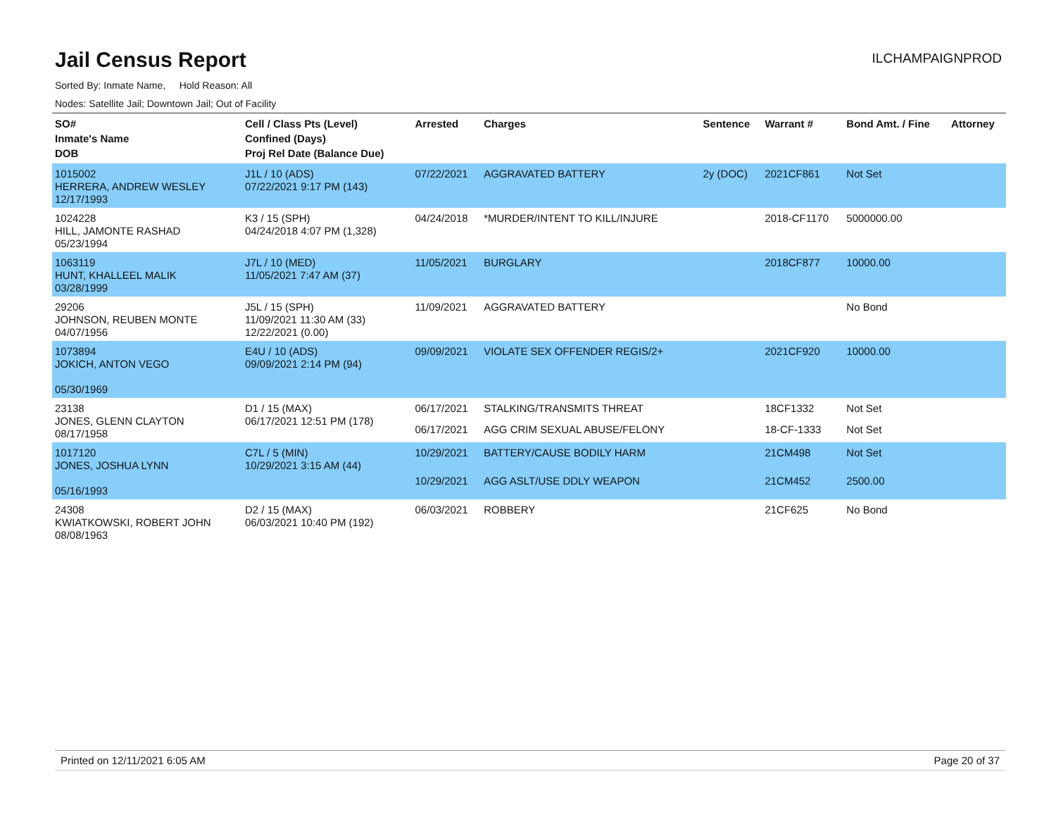Jail Census Report
ILCHAMPAIGNPROD
Sorted By: Inmate Name, Hold Reason: All
Nodes: Satellite Jail; Downtown Jail; Out of Facility
| SO# Inmate's Name DOB | Cell / Class Pts (Level) Confined (Days) Proj Rel Date (Balance Due) | Arrested | Charges | Sentence | Warrant # | Bond Amt. / Fine | Attorney |
| --- | --- | --- | --- | --- | --- | --- | --- |
| 1015002 HERRERA, ANDREW WESLEY 12/17/1993 | J1L / 10 (ADS) 07/22/2021 9:17 PM (143) | 07/22/2021 | AGGRAVATED BATTERY | 2y (DOC) | 2021CF861 | Not Set | |
| 1024228 HILL, JAMONTE RASHAD 05/23/1994 | K3 / 15 (SPH) 04/24/2018 4:07 PM (1,328) | 04/24/2018 | *MURDER/INTENT TO KILL/INJURE | | 2018-CF1170 | 5000000.00 | |
| 1063119 HUNT, KHALLEEL MALIK 03/28/1999 | J7L / 10 (MED) 11/05/2021 7:47 AM (37) | 11/05/2021 | BURGLARY | | 2018CF877 | 10000.00 | |
| 29206 JOHNSON, REUBEN MONTE 04/07/1956 | J5L / 15 (SPH) 11/09/2021 11:30 AM (33) 12/22/2021 (0.00) | 11/09/2021 | AGGRAVATED BATTERY | | | No Bond | |
| 1073894 JOKICH, ANTON VEGO 05/30/1969 | E4U / 10 (ADS) 09/09/2021 2:14 PM (94) | 09/09/2021 | VIOLATE SEX OFFENDER REGIS/2+ | | 2021CF920 | 10000.00 | |
| 23138 JONES, GLENN CLAYTON 08/17/1958 | D1 / 15 (MAX) 06/17/2021 12:51 PM (178) | 06/17/2021 | STALKING/TRANSMITS THREAT | | 18CF1332 | Not Set | |
| | | 06/17/2021 | AGG CRIM SEXUAL ABUSE/FELONY | | 18-CF-1333 | Not Set | |
| 1017120 JONES, JOSHUA LYNN 05/16/1993 | C7L / 5 (MIN) 10/29/2021 3:15 AM (44) | 10/29/2021 | BATTERY/CAUSE BODILY HARM | | 21CM498 | Not Set | |
| | | 10/29/2021 | AGG ASLT/USE DDLY WEAPON | | 21CM452 | 2500.00 | |
| 24308 KWIATKOWSKI, ROBERT JOHN 08/08/1963 | D2 / 15 (MAX) 06/03/2021 10:40 PM (192) | 06/03/2021 | ROBBERY | | 21CF625 | No Bond | |
Printed on 12/11/2021 6:05 AM Page 20 of 37